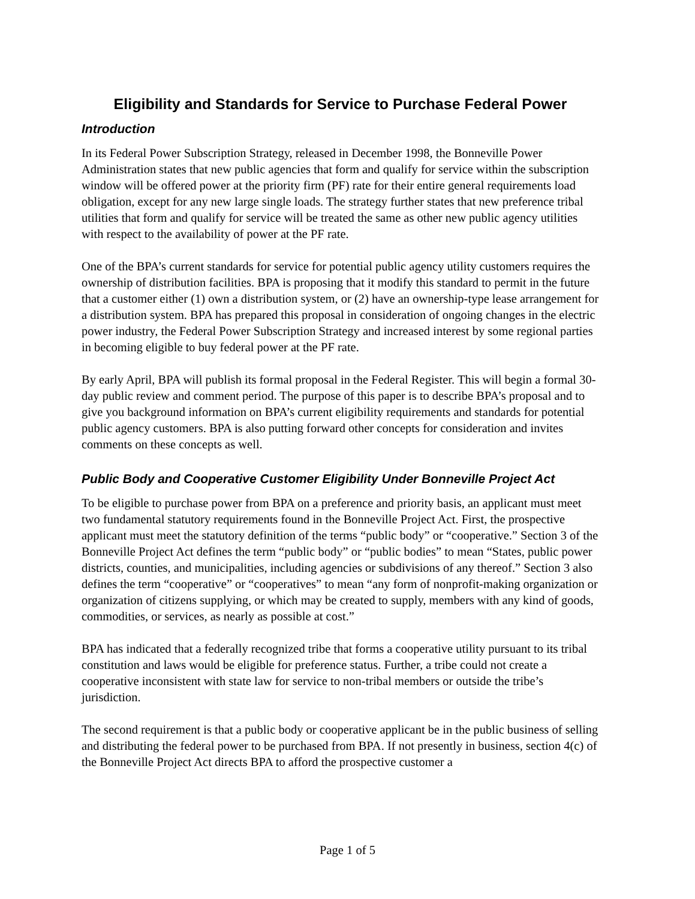Eligibility and Standards for Service to Purchase Federal Power
Introduction
In its Federal Power Subscription Strategy, released in December 1998, the Bonneville Power Administration states that new public agencies that form and qualify for service within the subscription window will be offered power at the priority firm (PF) rate for their entire general requirements load obligation, except for any new large single loads. The strategy further states that new preference tribal utilities that form and qualify for service will be treated the same as other new public agency utilities with respect to the availability of power at the PF rate.
One of the BPA’s current standards for service for potential public agency utility customers requires the ownership of distribution facilities. BPA is proposing that it modify this standard to permit in the future that a customer either (1) own a distribution system, or (2) have an ownership-type lease arrangement for a distribution system. BPA has prepared this proposal in consideration of ongoing changes in the electric power industry, the Federal Power Subscription Strategy and increased interest by some regional parties in becoming eligible to buy federal power at the PF rate.
By early April, BPA will publish its formal proposal in the Federal Register. This will begin a formal 30-day public review and comment period. The purpose of this paper is to describe BPA’s proposal and to give you background information on BPA’s current eligibility requirements and standards for potential public agency customers. BPA is also putting forward other concepts for consideration and invites comments on these concepts as well.
Public Body and Cooperative Customer Eligibility Under Bonneville Project Act
To be eligible to purchase power from BPA on a preference and priority basis, an applicant must meet two fundamental statutory requirements found in the Bonneville Project Act. First, the prospective applicant must meet the statutory definition of the terms “public body” or “cooperative.” Section 3 of the Bonneville Project Act defines the term “public body” or “public bodies” to mean “States, public power districts, counties, and municipalities, including agencies or subdivisions of any thereof.” Section 3 also defines the term “cooperative” or “cooperatives” to mean “any form of nonprofit-making organization or organization of citizens supplying, or which may be created to supply, members with any kind of goods, commodities, or services, as nearly as possible at cost.”
BPA has indicated that a federally recognized tribe that forms a cooperative utility pursuant to its tribal constitution and laws would be eligible for preference status. Further, a tribe could not create a cooperative inconsistent with state law for service to non-tribal members or outside the tribe’s jurisdiction.
The second requirement is that a public body or cooperative applicant be in the public business of selling and distributing the federal power to be purchased from BPA. If not presently in business, section 4(c) of the Bonneville Project Act directs BPA to afford the prospective customer a
Page 1 of 5